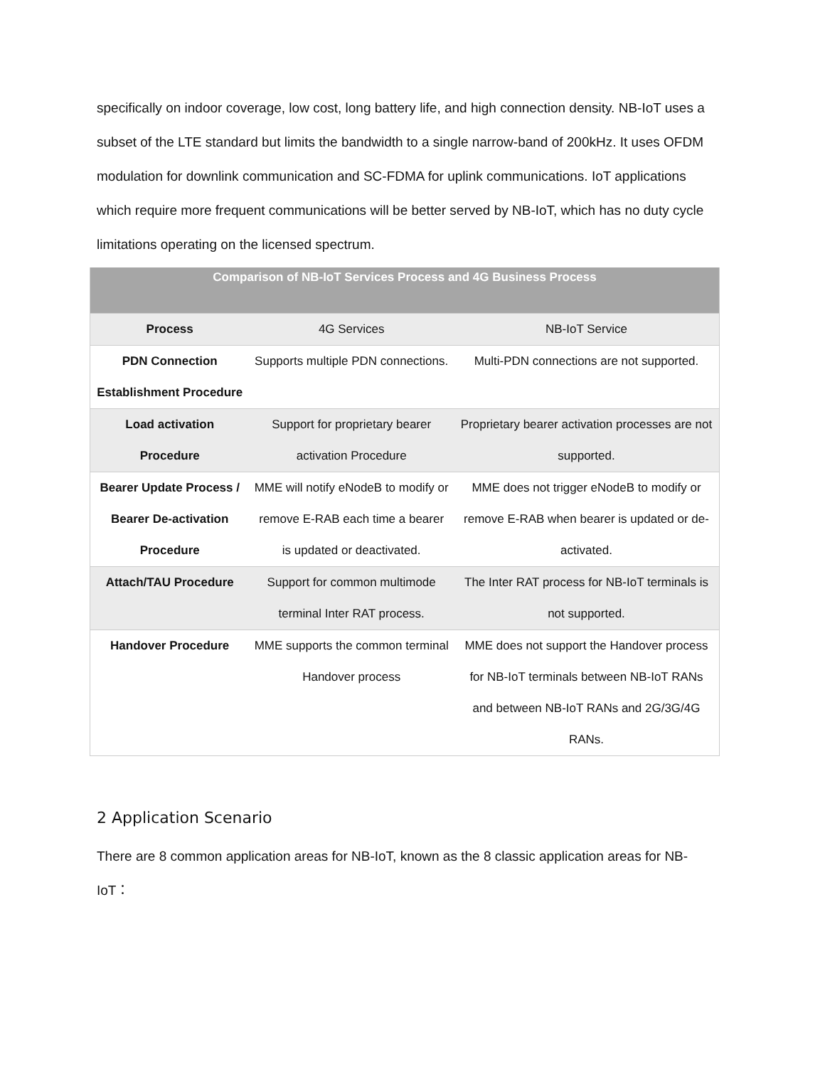specifically on indoor coverage, low cost, long battery life, and high connection density. NB-IoT uses a subset of the LTE standard but limits the bandwidth to a single narrow-band of 200kHz. It uses OFDM modulation for downlink communication and SC-FDMA for uplink communications. IoT applications which require more frequent communications will be better served by NB-IoT, which has no duty cycle limitations operating on the licensed spectrum.
| Comparison of NB-IoT Services Process and 4G Business Process | | |
| --- | --- | --- |
| Process | 4G Services | NB-IoT Service |
| PDN Connection Establishment Procedure | Supports multiple PDN connections. | Multi-PDN connections are not supported. |
| Load activation Procedure | Support for proprietary bearer activation Procedure | Proprietary bearer activation processes are not supported. |
| Bearer Update Process / Bearer De-activation Procedure | MME will notify eNodeB to modify or remove E-RAB each time a bearer is updated or deactivated. | MME does not trigger eNodeB to modify or remove E-RAB when bearer is updated or de-activated. |
| Attach/TAU Procedure | Support for common multimode terminal Inter RAT process. | The Inter RAT process for NB-IoT terminals is not supported. |
| Handover Procedure | MME supports the common terminal Handover process | MME does not support the Handover process for NB-IoT terminals between NB-IoT RANs and between NB-IoT RANs and 2G/3G/4G RANs. |
2 Application Scenario
There are 8 common application areas for NB-IoT, known as the 8 classic application areas for NB-IoT：